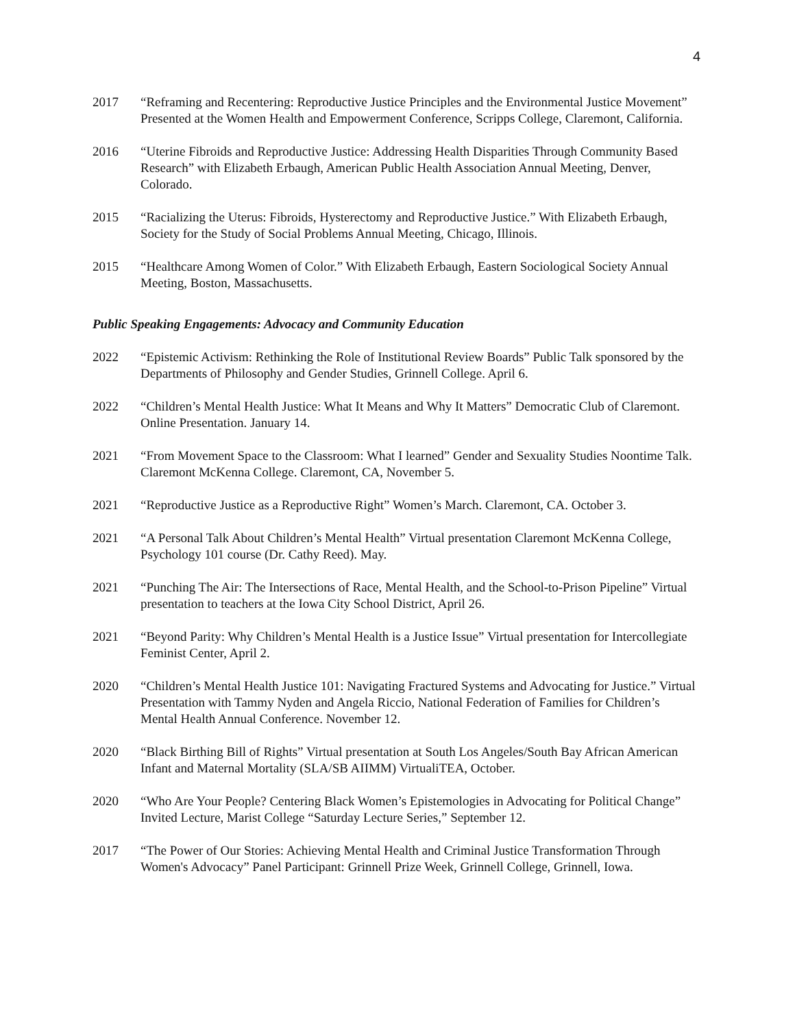4
2017 “Reframing and Recentering: Reproductive Justice Principles and the Environmental Justice Movement” Presented at the Women Health and Empowerment Conference, Scripps College, Claremont, California.
2016 “Uterine Fibroids and Reproductive Justice: Addressing Health Disparities Through Community Based Research” with Elizabeth Erbaugh, American Public Health Association Annual Meeting, Denver, Colorado.
2015 “Racializing the Uterus: Fibroids, Hysterectomy and Reproductive Justice.” With Elizabeth Erbaugh, Society for the Study of Social Problems Annual Meeting, Chicago, Illinois.
2015 “Healthcare Among Women of Color.” With Elizabeth Erbaugh, Eastern Sociological Society Annual Meeting, Boston, Massachusetts.
Public Speaking Engagements: Advocacy and Community Education
2022 “Epistemic Activism: Rethinking the Role of Institutional Review Boards” Public Talk sponsored by the Departments of Philosophy and Gender Studies, Grinnell College. April 6.
2022 “Children’s Mental Health Justice: What It Means and Why It Matters” Democratic Club of Claremont. Online Presentation. January 14.
2021 “From Movement Space to the Classroom: What I learned” Gender and Sexuality Studies Noontime Talk. Claremont McKenna College. Claremont, CA, November 5.
2021 “Reproductive Justice as a Reproductive Right” Women’s March. Claremont, CA. October 3.
2021 “A Personal Talk About Children’s Mental Health” Virtual presentation Claremont McKenna College, Psychology 101 course (Dr. Cathy Reed). May.
2021 “Punching The Air: The Intersections of Race, Mental Health, and the School-to-Prison Pipeline” Virtual presentation to teachers at the Iowa City School District, April 26.
2021 “Beyond Parity: Why Children’s Mental Health is a Justice Issue” Virtual presentation for Intercollegiate Feminist Center, April 2.
2020 “Children’s Mental Health Justice 101: Navigating Fractured Systems and Advocating for Justice.” Virtual Presentation with Tammy Nyden and Angela Riccio, National Federation of Families for Children’s Mental Health Annual Conference. November 12.
2020 “Black Birthing Bill of Rights” Virtual presentation at South Los Angeles/South Bay African American Infant and Maternal Mortality (SLA/SB AIIMM) VirtualiTEA, October.
2020 “Who Are Your People? Centering Black Women’s Epistemologies in Advocating for Political Change” Invited Lecture, Marist College “Saturday Lecture Series,” September 12.
2017 “The Power of Our Stories: Achieving Mental Health and Criminal Justice Transformation Through Women's Advocacy” Panel Participant: Grinnell Prize Week, Grinnell College, Grinnell, Iowa.